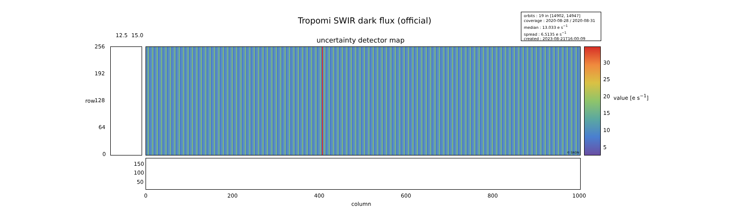Tropomi SWIR dark flux (official)
orbits : 19 in [14902, 14947]
coverage : 2020-08-28 / 2020-08-31
median : 13.033 e s<sup>−1</sup>
spread : 6.5135 e s<sup>−1</sup>
created : 2023-08-21T16:00:09
uncertainty detector map
12.5 15.0
256
192
128
64
0
row
© SRON
30
25
20
15
10
5
value [e s<sup>−1</sup>]
150
100
50
0 200 400 600 800 1000
column